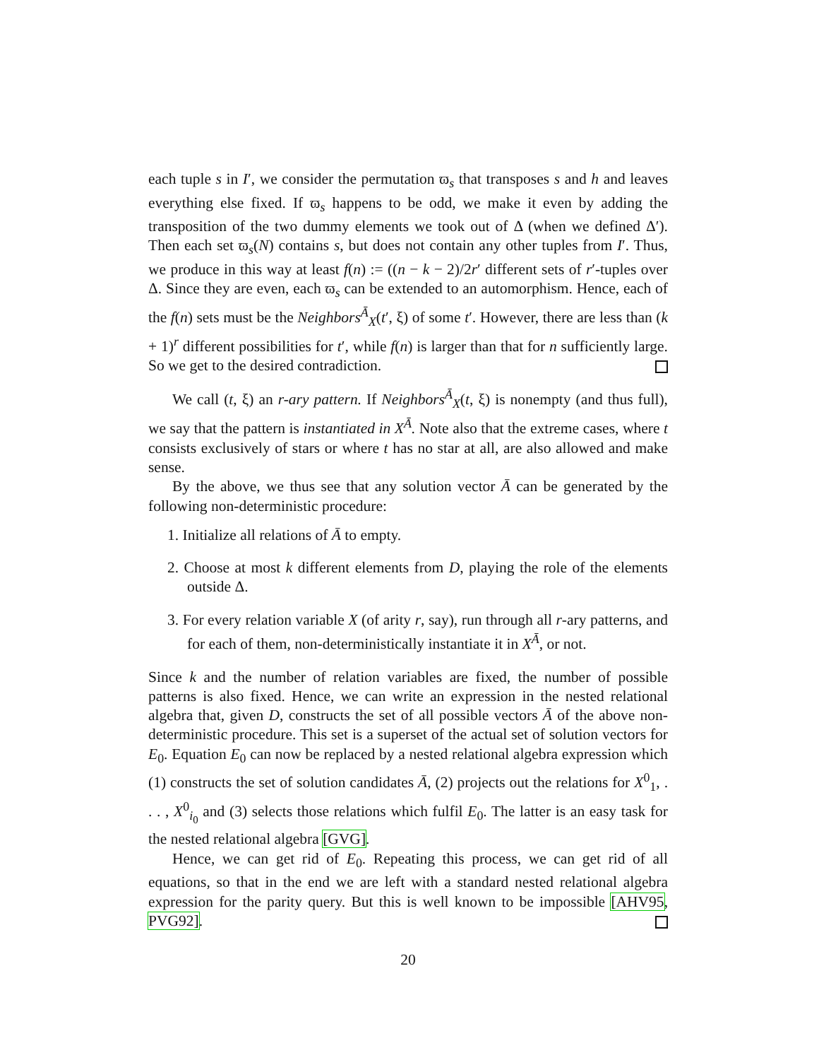each tuple s in I′, we consider the permutation ϖ<sub>s</sub> that transposes s and h and leaves everything else fixed. If ϖ<sub>s</sub> happens to be odd, we make it even by adding the transposition of the two dummy elements we took out of Δ (when we defined Δ′). Then each set ϖ<sub>s</sub>(N) contains s, but does not contain any other tuples from I′. Thus, we produce in this way at least f(n) := ((n − k − 2)/2r′ different sets of r′-tuples over Δ. Since they are even, each ϖ<sub>s</sub> can be extended to an automorphism. Hence, each of the f(n) sets must be the Neighbors<sup>Ā</sup><sub>X</sub>(t′, ξ) of some t′. However, there are less than (k + 1)<sup>r</sup> different possibilities for t′, while f(n) is larger than that for n sufficiently large. So we get to the desired contradiction.
We call (t, ξ) an r-ary pattern. If Neighbors<sup>Ā</sup><sub>X</sub>(t, ξ) is nonempty (and thus full), we say that the pattern is instantiated in X<sup>Ā</sup>. Note also that the extreme cases, where t consists exclusively of stars or where t has no star at all, are also allowed and make sense.
By the above, we thus see that any solution vector Ā can be generated by the following non-deterministic procedure:
1. Initialize all relations of Ā to empty.
2. Choose at most k different elements from D, playing the role of the elements outside Δ.
3. For every relation variable X (of arity r, say), run through all r-ary patterns, and for each of them, non-deterministically instantiate it in X<sup>Ā</sup>, or not.
Since k and the number of relation variables are fixed, the number of possible patterns is also fixed. Hence, we can write an expression in the nested relational algebra that, given D, constructs the set of all possible vectors Ā of the above non-deterministic procedure. This set is a superset of the actual set of solution vectors for E<sub>0</sub>. Equation E<sub>0</sub> can now be replaced by a nested relational algebra expression which (1) constructs the set of solution candidates Ā, (2) projects out the relations for X<sup>0</sup><sub>1</sub>, . . . , X<sup>0</sup><sub>i<sub>0</sub></sub> and (3) selects those relations which fulfil E<sub>0</sub>. The latter is an easy task for the nested relational algebra [GVG].
Hence, we can get rid of E<sub>0</sub>. Repeating this process, we can get rid of all equations, so that in the end we are left with a standard nested relational algebra expression for the parity query. But this is well known to be impossible [AHV95, PVG92].
20